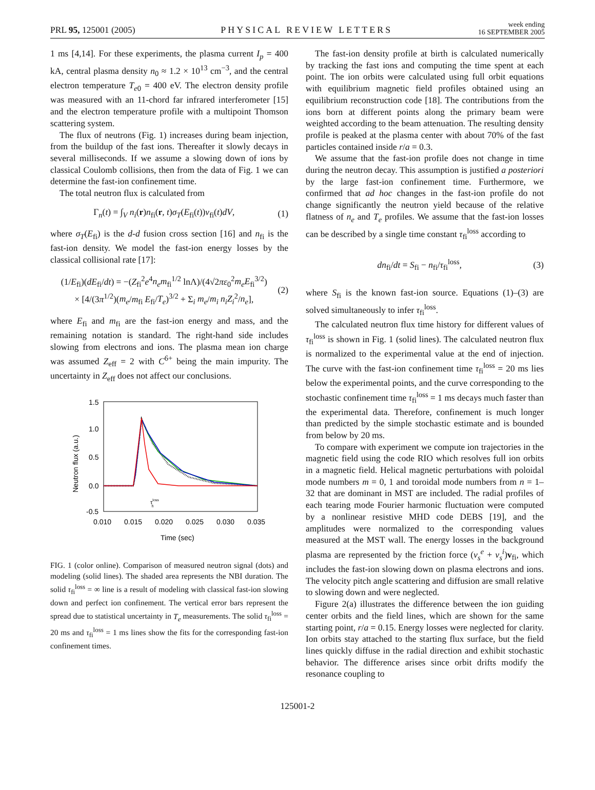PRL 95, 125001 (2005)
PHYSICAL REVIEW LETTERS
week ending
16 SEPTEMBER 2005
1 ms [4,14]. For these experiments, the plasma current I<sub>p</sub> = 400 kA, central plasma density n<sub>0</sub> ≈ 1.2 × 10<sup>13</sup> cm<sup>−3</sup>, and the central electron temperature T<sub>e0</sub> = 400 eV. The electron density profile was measured with an 11-chord far infrared interferometer [15] and the electron temperature profile with a multipoint Thomson scattering system.
The flux of neutrons (Fig. 1) increases during beam injection, from the buildup of the fast ions. Thereafter it slowly decays in several milliseconds. If we assume a slowing down of ions by classical Coulomb collisions, then from the data of Fig. 1 we can determine the fast-ion confinement time.
The total neutron flux is calculated from
Γ<sub>n</sub>(t) = ∫<sub>V</sub> n<sub>i</sub>(r)n<sub>fi</sub>(r, t)σ<sub>T</sub>(E<sub>fi</sub>(t))v<sub>fi</sub>(t)dV, (1)
where σ<sub>T</sub>(E<sub>fi</sub>) is the d-d fusion cross section [16] and n<sub>fi</sub> is the fast-ion density. We model the fast-ion energy losses by the classical collisional rate [17]:
(1/E<sub>fi</sub>)(dE<sub>fi</sub>/dt) = −(Z<sub>fi</sub><sup>2</sup>e<sup>4</sup>n<sub>e</sub>m<sub>fi</sub><sup>1/2</sup> lnΛ)/(4√2πε<sub>0</sub><sup>2</sup>m<sub>e</sub>E<sub>fi</sub><sup>3/2</sup>)
× [4/(3π<sup>1/2</sup>)(m<sub>e</sub>/m<sub>fi</sub> E<sub>fi</sub>/T<sub>e</sub>)<sup>3/2</sup> + Σ<sub>i</sub> m<sub>e</sub>/m<sub>i</sub> n<sub>i</sub>Z<sub>i</sub><sup>2</sup>/n<sub>e</sub>], (2)
where E<sub>fi</sub> and m<sub>fi</sub> are the fast-ion energy and mass, and the remaining notation is standard. The right-hand side includes slowing from electrons and ions. The plasma mean ion charge was assumed Z<sub>eff</sub> = 2 with C<sup>6+</sup> being the main impurity. The uncertainty in Z<sub>eff</sub> does not affect our conclusions.
1.5
1.0
0.5
0.0
-0.5
0.010
0.015
0.020
0.025
0.030
0.035
Time (sec)
Neutron flux (a.u.)
τlossfi
FIG. 1 (color online). Comparison of measured neutron signal (dots) and modeling (solid lines). The shaded area represents the NBI duration. The solid τ<sub>fi</sub><sup>loss</sup> = ∞ line is a result of modeling with classical fast-ion slowing down and perfect ion confinement. The vertical error bars represent the spread due to statistical uncertainty in T<sub>e</sub> measurements. The solid τ<sub>fi</sub><sup>loss</sup> = 20 ms and τ<sub>fi</sub><sup>loss</sup> = 1 ms lines show the fits for the corresponding fast-ion confinement times.
The fast-ion density profile at birth is calculated numerically by tracking the fast ions and computing the time spent at each point. The ion orbits were calculated using full orbit equations with equilibrium magnetic field profiles obtained using an equilibrium reconstruction code [18]. The contributions from the ions born at different points along the primary beam were weighted according to the beam attenuation. The resulting density profile is peaked at the plasma center with about 70% of the fast particles contained inside r/a = 0.3.
We assume that the fast-ion profile does not change in time during the neutron decay. This assumption is justified a posteriori by the large fast-ion confinement time. Furthermore, we confirmed that ad hoc changes in the fast-ion profile do not change significantly the neutron yield because of the relative flatness of n<sub>e</sub> and T<sub>e</sub> profiles. We assume that the fast-ion losses can be described by a single time constant τ<sub>fi</sub><sup>loss</sup> according to
dn<sub>fi</sub>/dt = S<sub>fi</sub> − n<sub>fi</sub>/τ<sub>fi</sub><sup>loss</sup>, (3)
where S<sub>fi</sub> is the known fast-ion source. Equations (1)–(3) are solved simultaneously to infer τ<sub>fi</sub><sup>loss</sup>.
The calculated neutron flux time history for different values of τ<sub>fi</sub><sup>loss</sup> is shown in Fig. 1 (solid lines). The calculated neutron flux is normalized to the experimental value at the end of injection. The curve with the fast-ion confinement time τ<sub>fi</sub><sup>loss</sup> = 20 ms lies below the experimental points, and the curve corresponding to the stochastic confinement time τ<sub>fi</sub><sup>loss</sup> = 1 ms decays much faster than the experimental data. Therefore, confinement is much longer than predicted by the simple stochastic estimate and is bounded from below by 20 ms.
To compare with experiment we compute ion trajectories in the magnetic field using the code RIO which resolves full ion orbits in a magnetic field. Helical magnetic perturbations with poloidal mode numbers m = 0, 1 and toroidal mode numbers from n = 1–32 that are dominant in MST are included. The radial profiles of each tearing mode Fourier harmonic fluctuation were computed by a nonlinear resistive MHD code DEBS [19], and the amplitudes were normalized to the corresponding values measured at the MST wall. The energy losses in the background plasma are represented by the friction force (ν<sub>s</sub><sup>e</sup> + ν<sub>s</sub><sup>i</sup>)v<sub>fi</sub>, which includes the fast-ion slowing down on plasma electrons and ions. The velocity pitch angle scattering and diffusion are small relative to slowing down and were neglected.
Figure 2(a) illustrates the difference between the ion guiding center orbits and the field lines, which are shown for the same starting point, r/a = 0.15. Energy losses were neglected for clarity. Ion orbits stay attached to the starting flux surface, but the field lines quickly diffuse in the radial direction and exhibit stochastic behavior. The difference arises since orbit drifts modify the resonance coupling to
125001-2